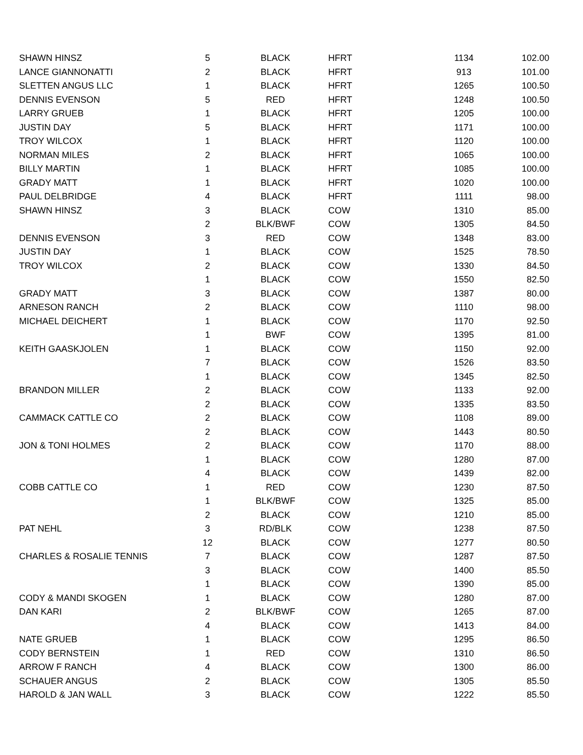| SHAWN HINSZ | 5 | BLACK | HFRT | 1134 | 102.00 |
| LANCE GIANNONATTI | 2 | BLACK | HFRT | 913 | 101.00 |
| SLETTEN ANGUS LLC | 1 | BLACK | HFRT | 1265 | 100.50 |
| DENNIS EVENSON | 5 | RED | HFRT | 1248 | 100.50 |
| LARRY GRUEB | 1 | BLACK | HFRT | 1205 | 100.00 |
| JUSTIN DAY | 5 | BLACK | HFRT | 1171 | 100.00 |
| TROY WILCOX | 1 | BLACK | HFRT | 1120 | 100.00 |
| NORMAN MILES | 2 | BLACK | HFRT | 1065 | 100.00 |
| BILLY MARTIN | 1 | BLACK | HFRT | 1085 | 100.00 |
| GRADY MATT | 1 | BLACK | HFRT | 1020 | 100.00 |
| PAUL DELBRIDGE | 4 | BLACK | HFRT | 1111 | 98.00 |
| SHAWN HINSZ | 3 | BLACK | COW | 1310 | 85.00 |
| | 2 | BLK/BWF | COW | 1305 | 84.50 |
| DENNIS EVENSON | 3 | RED | COW | 1348 | 83.00 |
| JUSTIN DAY | 1 | BLACK | COW | 1525 | 78.50 |
| TROY WILCOX | 2 | BLACK | COW | 1330 | 84.50 |
| | 1 | BLACK | COW | 1550 | 82.50 |
| GRADY MATT | 3 | BLACK | COW | 1387 | 80.00 |
| ARNESON RANCH | 2 | BLACK | COW | 1110 | 98.00 |
| MICHAEL DEICHERT | 1 | BLACK | COW | 1170 | 92.50 |
| | 1 | BWF | COW | 1395 | 81.00 |
| KEITH GAASKJOLEN | 1 | BLACK | COW | 1150 | 92.00 |
| | 7 | BLACK | COW | 1526 | 83.50 |
| | 1 | BLACK | COW | 1345 | 82.50 |
| BRANDON MILLER | 2 | BLACK | COW | 1133 | 92.00 |
| | 2 | BLACK | COW | 1335 | 83.50 |
| CAMMACK CATTLE CO | 2 | BLACK | COW | 1108 | 89.00 |
| | 2 | BLACK | COW | 1443 | 80.50 |
| JON & TONI HOLMES | 2 | BLACK | COW | 1170 | 88.00 |
| | 1 | BLACK | COW | 1280 | 87.00 |
| | 4 | BLACK | COW | 1439 | 82.00 |
| COBB CATTLE CO | 1 | RED | COW | 1230 | 87.50 |
| | 1 | BLK/BWF | COW | 1325 | 85.00 |
| | 2 | BLACK | COW | 1210 | 85.00 |
| PAT NEHL | 3 | RD/BLK | COW | 1238 | 87.50 |
| | 12 | BLACK | COW | 1277 | 80.50 |
| CHARLES & ROSALIE TENNIS | 7 | BLACK | COW | 1287 | 87.50 |
| | 3 | BLACK | COW | 1400 | 85.50 |
| | 1 | BLACK | COW | 1390 | 85.00 |
| CODY & MANDI SKOGEN | 1 | BLACK | COW | 1280 | 87.00 |
| DAN KARI | 2 | BLK/BWF | COW | 1265 | 87.00 |
| | 4 | BLACK | COW | 1413 | 84.00 |
| NATE GRUEB | 1 | BLACK | COW | 1295 | 86.50 |
| CODY BERNSTEIN | 1 | RED | COW | 1310 | 86.50 |
| ARROW F RANCH | 4 | BLACK | COW | 1300 | 86.00 |
| SCHAUER ANGUS | 2 | BLACK | COW | 1305 | 85.50 |
| HAROLD & JAN WALL | 3 | BLACK | COW | 1222 | 85.50 |